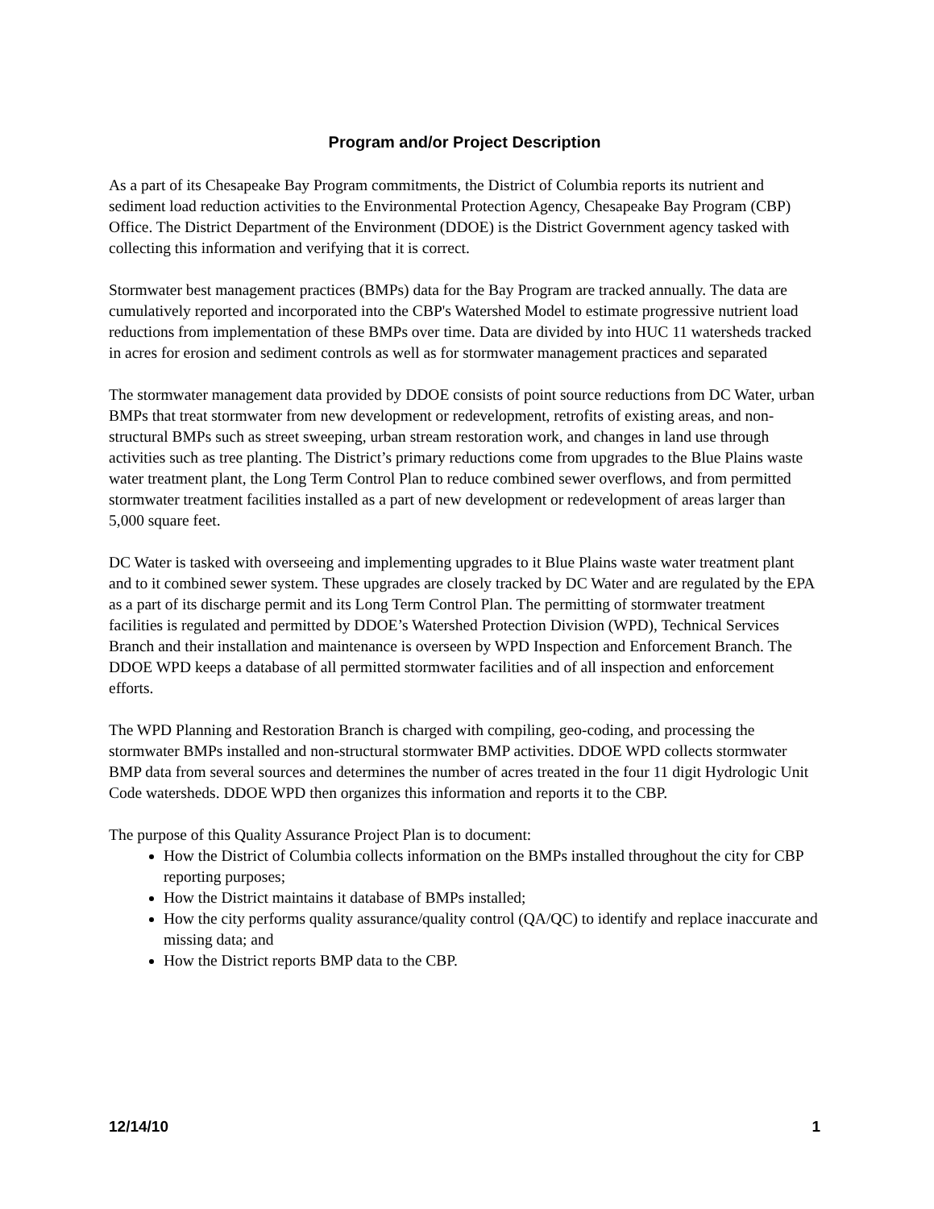Program and/or Project Description
As a part of its Chesapeake Bay Program commitments, the District of Columbia reports its nutrient and sediment load reduction activities to the Environmental Protection Agency, Chesapeake Bay Program (CBP) Office. The District Department of the Environment (DDOE) is the District Government agency tasked with collecting this information and verifying that it is correct.
Stormwater best management practices (BMPs) data for the Bay Program are tracked annually. The data are cumulatively reported and incorporated into the CBP's Watershed Model to estimate progressive nutrient load reductions from implementation of these BMPs over time. Data are divided by into HUC 11 watersheds tracked in acres for erosion and sediment controls as well as for stormwater management practices and separated
The stormwater management data provided by DDOE consists of point source reductions from DC Water, urban BMPs that treat stormwater from new development or redevelopment, retrofits of existing areas, and non-structural BMPs such as street sweeping, urban stream restoration work, and changes in land use through activities such as tree planting. The District’s primary reductions come from upgrades to the Blue Plains waste water treatment plant, the Long Term Control Plan to reduce combined sewer overflows, and from permitted stormwater treatment facilities installed as a part of new development or redevelopment of areas larger than 5,000 square feet.
DC Water is tasked with overseeing and implementing upgrades to it Blue Plains waste water treatment plant and to it combined sewer system. These upgrades are closely tracked by DC Water and are regulated by the EPA as a part of its discharge permit and its Long Term Control Plan. The permitting of stormwater treatment facilities is regulated and permitted by DDOE’s Watershed Protection Division (WPD), Technical Services Branch and their installation and maintenance is overseen by WPD Inspection and Enforcement Branch. The DDOE WPD keeps a database of all permitted stormwater facilities and of all inspection and enforcement efforts.
The WPD Planning and Restoration Branch is charged with compiling, geo-coding, and processing the stormwater BMPs installed and non-structural stormwater BMP activities. DDOE WPD collects stormwater BMP data from several sources and determines the number of acres treated in the four 11 digit Hydrologic Unit Code watersheds. DDOE WPD then organizes this information and reports it to the CBP.
The purpose of this Quality Assurance Project Plan is to document:
How the District of Columbia collects information on the BMPs installed throughout the city for CBP reporting purposes;
How the District maintains it database of BMPs installed;
How the city performs quality assurance/quality control (QA/QC) to identify and replace inaccurate and missing data; and
How the District reports BMP data to the CBP.
12/14/10 1